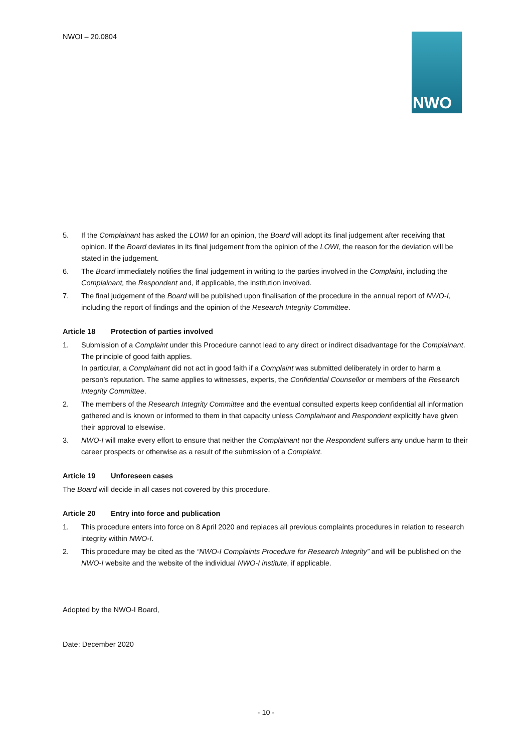NWOI – 20.0804 NWO
5. If the Complainant has asked the LOWI for an opinion, the Board will adopt its final judgement after receiving that opinion. If the Board deviates in its final judgement from the opinion of the LOWI, the reason for the deviation will be stated in the judgement.
6. The Board immediately notifies the final judgement in writing to the parties involved in the Complaint, including the Complainant, the Respondent and, if applicable, the institution involved.
7. The final judgement of the Board will be published upon finalisation of the procedure in the annual report of NWO-I, including the report of findings and the opinion of the Research Integrity Committee.
Article 18 Protection of parties involved
1. Submission of a Complaint under this Procedure cannot lead to any direct or indirect disadvantage for the Complainant. The principle of good faith applies.
In particular, a Complainant did not act in good faith if a Complaint was submitted deliberately in order to harm a person’s reputation. The same applies to witnesses, experts, the Confidential Counsellor or members of the Research Integrity Committee.
2. The members of the Research Integrity Committee and the eventual consulted experts keep confidential all information gathered and is known or informed to them in that capacity unless Complainant and Respondent explicitly have given their approval to elsewise.
3. NWO-I will make every effort to ensure that neither the Complainant nor the Respondent suffers any undue harm to their career prospects or otherwise as a result of the submission of a Complaint.
Article 19 Unforeseen cases
The Board will decide in all cases not covered by this procedure.
Article 20 Entry into force and publication
1. This procedure enters into force on 8 April 2020 and replaces all previous complaints procedures in relation to research integrity within NWO-I.
2. This procedure may be cited as the “NWO-I Complaints Procedure for Research Integrity” and will be published on the NWO-I website and the website of the individual NWO-I institute, if applicable.
Adopted by the NWO-I Board,
Date: December 2020
- 10 -